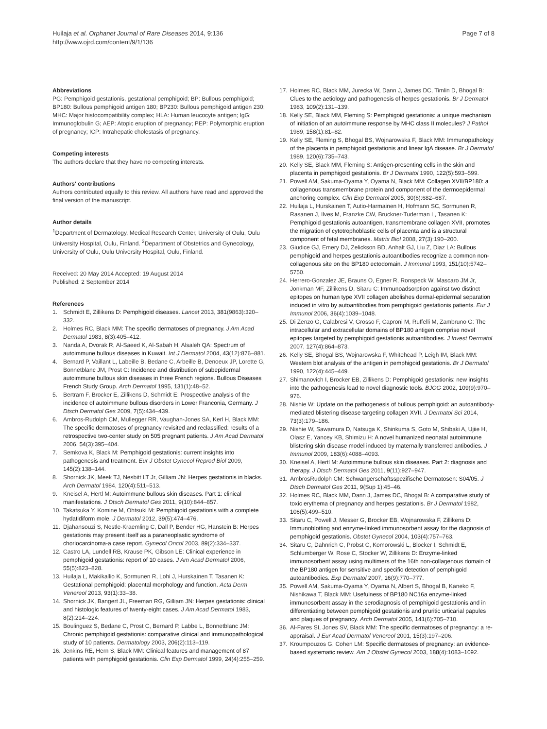Huilaja et al. Orphanet Journal of Rare Diseases 2014, 9:136
http://www.ojrd.com/content/9/1/136
Page 7 of 8
Abbreviations
PG: Pemphigoid gestationis, gestational pemphigoid; BP: Bullous pemphigoid; BP180: Bullous pemphigoid antigen 180; BP230: Bullous pemphigoid antigen 230; MHC: Major histocompatibility complex; HLA: Human leucocyte antigen; IgG: Immunoglobulin G; AEP: Atopic eruption of pregnancy; PEP: Polymorphic eruption of pregnancy; ICP: Intrahepatic cholestasis of pregnancy.
Competing interests
The authors declare that they have no competing interests.
Authors' contributions
Authors contributed equally to this review. All authors have read and approved the final version of the manuscript.
Author details
<sup>1</sup> Department of Dermatology, Medical Research Center, University of Oulu, Oulu University Hospital, Oulu, Finland. <sup>2</sup>Department of Obstetrics and Gynecology, University of Oulu, Oulu University Hospital, Oulu, Finland.
Received: 20 May 2014 Accepted: 19 August 2014
Published: 2 September 2014
References
1. Schmidt E, Zillikens D: Pemphigoid diseases. Lancet 2013, 381(9863):320–332.
2. Holmes RC, Black MM: The specific dermatoses of pregnancy. J Am Acad Dermatol 1983, 8(3):405–412.
3. Nanda A, Dvorak R, Al-Saeed K, Al-Sabah H, Alsaleh QA: Spectrum of autoimmune bullous diseases in Kuwait. Int J Dermatol 2004, 43(12):876–881.
4. Bernard P, Vaillant L, Labeille B, Bedane C, Arbeille B, Denoeux JP, Lorette G, Bonnetblanc JM, Prost C: Incidence and distribution of subepidermal autoimmune bullous skin diseases in three French regions. Bullous Diseases French Study Group. Arch Dermatol 1995, 131(1):48–52.
5. Bertram F, Brocker E, Zillikens D, Schmidt E: Prospective analysis of the incidence of autoimmune bullous disorders in Lower Franconia, Germany. J Dtsch Dermatol Ges 2009, 7(5):434–439.
6. Ambros-Rudolph CM, Mullegger RR, Vaughan-Jones SA, Kerl H, Black MM: The specific dermatoses of pregnancy revisited and reclassified: results of a retrospective two-center study on 505 pregnant patients. J Am Acad Dermatol 2006, 54(3):395–404.
7. Semkova K, Black M: Pemphigoid gestationis: current insights into pathogenesis and treatment. Eur J Obstet Gynecol Reprod Biol 2009, 145(2):138–144.
8. Shornick JK, Meek TJ, Nesbitt LT Jr, Gilliam JN: Herpes gestationis in blacks. Arch Dermatol 1984, 120(4):511–513.
9. Kneisel A, Hertl M: Autoimmune bullous skin diseases. Part 1: clinical manifestations. J Dtsch Dermatol Ges 2011, 9(10):844–857.
10. Takatsuka Y, Komine M, Ohtsuki M: Pemphigoid gestationis with a complete hydatidiform mole. J Dermatol 2012, 39(5):474–476.
11. Djahansouzi S, Nestle-Kraemling C, Dall P, Bender HG, Hanstein B: Herpes gestationis may present itself as a paraneoplastic syndrome of choriocarcinoma-a case report. Gynecol Oncol 2003, 89(2):334–337.
12. Castro LA, Lundell RB, Krause PK, Gibson LE: Clinical experience in pemphigoid gestationis: report of 10 cases. J Am Acad Dermatol 2006, 55(5):823–828.
13. Huilaja L, Makikallio K, Sormunen R, Lohi J, Hurskainen T, Tasanen K: Gestational pemphigoid: placental morphology and function. Acta Derm Venereol 2013, 93(1):33–38.
14. Shornick JK, Bangert JL, Freeman RG, Gilliam JN: Herpes gestationis: clinical and histologic features of twenty-eight cases. J Am Acad Dermatol 1983, 8(2):214–224.
15. Boulinguez S, Bedane C, Prost C, Bernard P, Labbe L, Bonnetblanc JM: Chronic pemphigoid gestationis: comparative clinical and immunopathological study of 10 patients. Dermatology 2003, 206(2):113–119.
16. Jenkins RE, Hern S, Black MM: Clinical features and management of 87 patients with pemphigoid gestationis. Clin Exp Dermatol 1999, 24(4):255–259.
17. Holmes RC, Black MM, Jurecka W, Dann J, James DC, Timlin D, Bhogal B: Clues to the aetiology and pathogenesis of herpes gestationis. Br J Dermatol 1983, 109(2):131–139.
18. Kelly SE, Black MM, Fleming S: Pemphigoid gestationis: a unique mechanism of initiation of an autoimmune response by MHC class II molecules? J Pathol 1989, 158(1):81–82.
19. Kelly SE, Fleming S, Bhogal BS, Wojnarowska F, Black MM: Immunopathology of the placenta in pemphigoid gestationis and linear IgA disease. Br J Dermatol 1989, 120(6):735–743.
20. Kelly SE, Black MM, Fleming S: Antigen-presenting cells in the skin and placenta in pemphigoid gestationis. Br J Dermatol 1990, 122(5):593–599.
21. Powell AM, Sakuma-Oyama Y, Oyama N, Black MM: Collagen XVII/BP180: a collagenous transmembrane protein and component of the dermoepidermal anchoring complex. Clin Exp Dermatol 2005, 30(6):682–687.
22. Huilaja L, Hurskainen T, Autio-Harmainen H, Hofmann SC, Sormunen R, Rasanen J, Ilves M, Franzke CW, Bruckner-Tuderman L, Tasanen K: Pemphigoid gestationis autoantigen, transmembrane collagen XVII, promotes the migration of cytotrophoblastic cells of placenta and is a structural component of fetal membranes. Matrix Biol 2008, 27(3):190–200.
23. Giudice GJ, Emery DJ, Zelickson BD, Anhalt GJ, Liu Z, Diaz LA: Bullous pemphigoid and herpes gestationis autoantibodies recognize a common non-collagenous site on the BP180 ectodomain. J Immunol 1993, 151(10):5742–5750.
24. Herrero-Gonzalez JE, Brauns O, Egner R, Ronspeck W, Mascaro JM Jr, Jonkman MF, Zillikens D, Sitaru C: Immunoadsorption against two distinct epitopes on human type XVII collagen abolishes dermal-epidermal separation induced in vitro by autoantibodies from pemphigoid gestationis patients. Eur J Immunol 2006, 36(4):1039–1048.
25. Di Zenzo G, Calabresi V, Grosso F, Caproni M, Ruffelli M, Zambruno G: The intracellular and extracellular domains of BP180 antigen comprise novel epitopes targeted by pemphigoid gestationis autoantibodies. J Invest Dermatol 2007, 127(4):864–873.
26. Kelly SE, Bhogal BS, Wojnarowska F, Whitehead P, Leigh IM, Black MM: Western blot analysis of the antigen in pemphigoid gestationis. Br J Dermatol 1990, 122(4):445–449.
27. Shimanovich I, Brocker EB, Zillikens D: Pemphigoid gestationis: new insights into the pathogenesis lead to novel diagnostic tools. BJOG 2002, 109(9):970–976.
28. Nishie W: Update on the pathogenesis of bullous pemphigoid: an autoantibody-mediated blistering disease targeting collagen XVII. J Dermatol Sci 2014, 73(3):179–186.
29. Nishie W, Sawamura D, Natsuga K, Shinkuma S, Goto M, Shibaki A, Ujiie H, Olasz E, Yancey KB, Shimizu H: A novel humanized neonatal autoimmune blistering skin disease model induced by maternally transferred antibodies. J Immunol 2009, 183(6):4088–4093.
30. Kneisel A, Hertl M: Autoimmune bullous skin diseases. Part 2: diagnosis and therapy. J Dtsch Dermatol Ges 2011, 9(11):927–947.
31. AmbrosRudolph CM: Schwangerschaftsspezifische Dermatosen: S04/05. J Dtsch Dermatol Ges 2011, 9(Sup 1):45–46.
32. Holmes RC, Black MM, Dann J, James DC, Bhogal B: A comparative study of toxic erythema of pregnancy and herpes gestationis. Br J Dermatol 1982, 106(5):499–510.
33. Sitaru C, Powell J, Messer G, Brocker EB, Wojnarowska F, Zillikens D: Immunoblotting and enzyme-linked immunosorbent assay for the diagnosis of pemphigoid gestationis. Obstet Gynecol 2004, 103(4):757–763.
34. Sitaru C, Dahnrich C, Probst C, Komorowski L, Blocker I, Schmidt E, Schlumberger W, Rose C, Stocker W, Zillikens D: Enzyme-linked immunosorbent assay using multimers of the 16th non-collagenous domain of the BP180 antigen for sensitive and specific detection of pemphigoid autoantibodies. Exp Dermatol 2007, 16(9):770–777.
35. Powell AM, Sakuma-Oyama Y, Oyama N, Albert S, Bhogal B, Kaneko F, Nishikawa T, Black MM: Usefulness of BP180 NC16a enzyme-linked immunosorbent assay in the serodiagnosis of pemphigoid gestationis and in differentiating between pemphigoid gestationis and pruritic urticarial papules and plaques of pregnancy. Arch Dermatol 2005, 141(6):705–710.
36. Al-Fares SI, Jones SV, Black MM: The specific dermatoses of pregnancy: a re-appraisal. J Eur Acad Dermatol Venereol 2001, 15(3):197–206.
37. Kroumpouzos G, Cohen LM: Specific dermatoses of pregnancy: an evidence-based systematic review. Am J Obstet Gynecol 2003, 188(4):1083–1092.